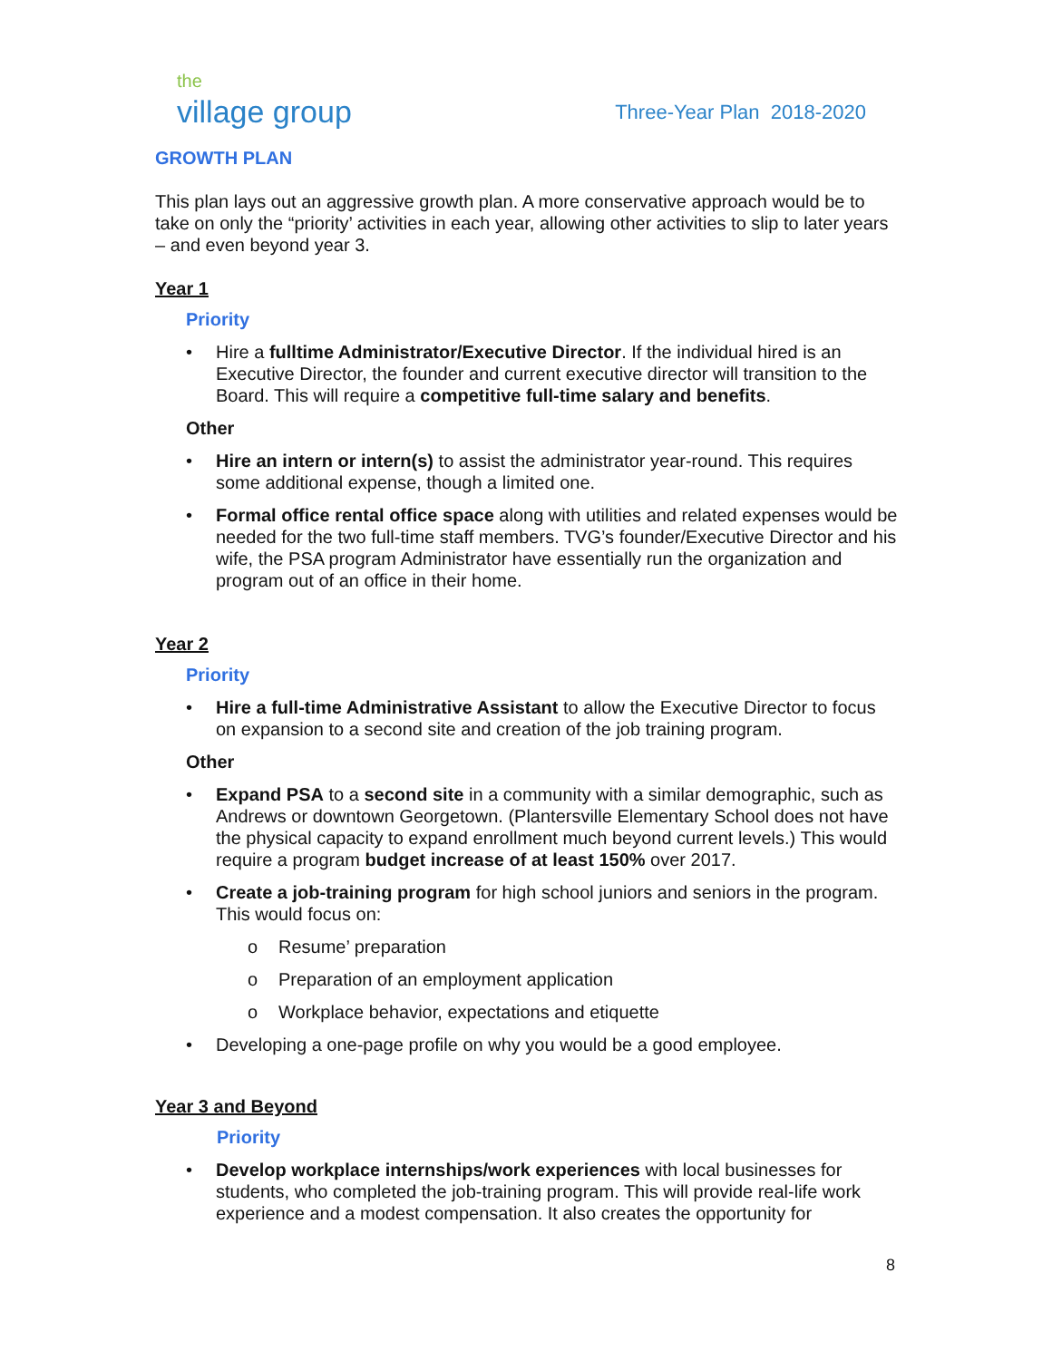the
village group
Three-Year Plan 2018-2020
GROWTH PLAN
This plan lays out an aggressive growth plan. A more conservative approach would be to take on only the “priority’ activities in each year, allowing other activities to slip to later years – and even beyond year 3.
Year 1
Priority
• Hire a fulltime Administrator/Executive Director. If the individual hired is an Executive Director, the founder and current executive director will transition to the Board. This will require a competitive full-time salary and benefits.
Other
• Hire an intern or intern(s) to assist the administrator year-round. This requires some additional expense, though a limited one.
• Formal office rental office space along with utilities and related expenses would be needed for the two full-time staff members. TVG’s founder/Executive Director and his wife, the PSA program Administrator have essentially run the organization and program out of an office in their home.
Year 2
Priority
• Hire a full-time Administrative Assistant to allow the Executive Director to focus on expansion to a second site and creation of the job training program.
Other
• Expand PSA to a second site in a community with a similar demographic, such as Andrews or downtown Georgetown. (Plantersville Elementary School does not have the physical capacity to expand enrollment much beyond current levels.) This would require a program budget increase of at least 150% over 2017.
• Create a job-training program for high school juniors and seniors in the program. This would focus on:
o Resume’ preparation
o Preparation of an employment application
o Workplace behavior, expectations and etiquette
• Developing a one-page profile on why you would be a good employee.
Year 3 and Beyond
Priority
• Develop workplace internships/work experiences with local businesses for students, who completed the job-training program. This will provide real-life work experience and a modest compensation. It also creates the opportunity for
8